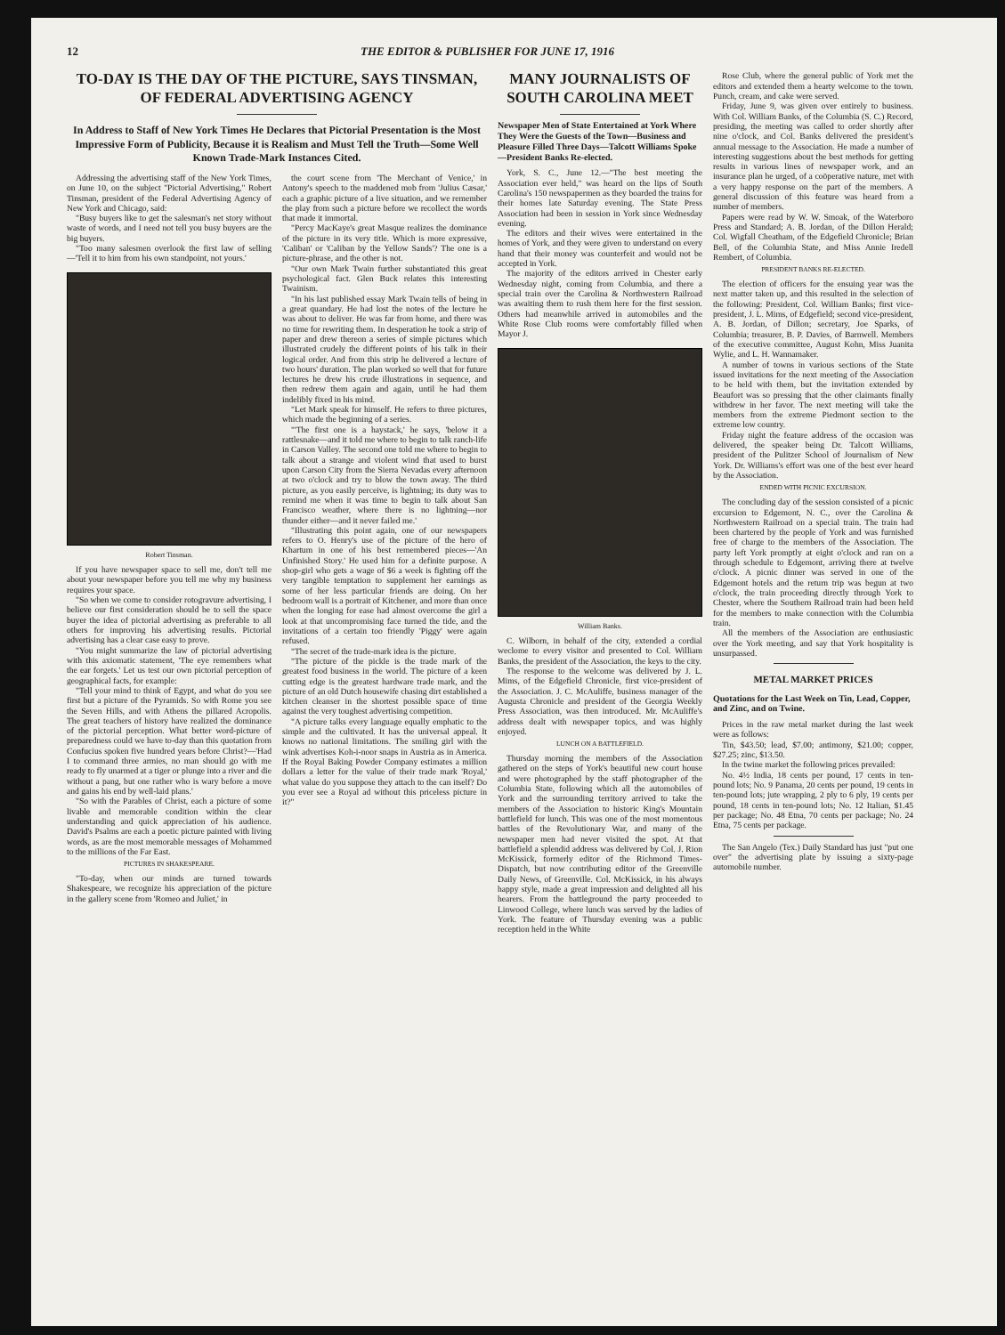12 THE EDITOR & PUBLISHER FOR JUNE 17, 1916
TO-DAY IS THE DAY OF THE PICTURE, SAYS TINSMAN, OF FEDERAL ADVERTISING AGENCY
In Address to Staff of New York Times He Declares that Pictorial Presentation is the Most Impressive Form of Publicity, Because it is Realism and Must Tell the Truth—Some Well Known Trade-Mark Instances Cited.
Addressing the advertising staff of the New York Times, on June 10, on the subject "Pictorial Advertising," Robert Tinsman, president of the Federal Advertising Agency of New York and Chicago, said:
"Busy buyers like to get the salesman's net story without waste of words, and I need not tell you busy buyers are the big buyers.
"Too many salesmen overlook the first law of selling—'Tell it to him from his own standpoint, not yours.'
Robert Tinsman.
If you have newspaper space to sell me, don't tell me about your newspaper before you tell me why my business requires your space.
"So when we come to consider rotogravure advertising, I believe our first consideration should be to sell the space buyer the idea of pictorial advertising as preferable to all others for improving his advertising results. Pictorial advertising has a clear case easy to prove.
"You might summarize the law of pictorial advertising with this axiomatic statement, 'The eye remembers what the ear forgets.' Let us test our own pictorial perception of geographical facts, for example:
"Tell your mind to think of Egypt, and what do you see first but a picture of the Pyramids. So with Rome you see the Seven Hills, and with Athens the pillared Acropolis. The great teachers of history have realized the dominance of the pictorial perception. What better word-picture of preparedness could we have to-day than this quotation from Confucius spoken five hundred years before Christ?—'Had I to command three armies, no man should go with me ready to fly unarmed at a tiger or plunge into a river and die without a pang, but one rather who is wary before a move and gains his end by well-laid plans.'
"So with the Parables of Christ, each a picture of some livable and memorable condition within the clear understanding and quick appreciation of his audience. David's Psalms are each a poetic picture painted with living words, as are the most memorable messages of Mohammed to the millions of the Far East.
PICTURES IN SHAKESPEARE.
"To-day, when our minds are turned towards Shakespeare, we recognize his appreciation of the picture in the gallery scene from 'Romeo and Juliet,' in
the court scene from 'The Merchant of Venice,' in Antony's speech to the maddened mob from 'Julius Cæsar,' each a graphic picture of a live situation, and we remember the play from such a picture before we recollect the words that made it immortal.
"Percy MacKaye's great Masque realizes the dominance of the picture in its very title. Which is more expressive, 'Caliban' or 'Caliban by the Yellow Sands'? The one is a picture-phrase, and the other is not.
"Our own Mark Twain further substantiated this great psychological fact. Glen Buck relates this interesting Twainism.
"In his last published essay Mark Twain tells of being in a great quandary. He had lost the notes of the lecture he was about to deliver. He was far from home, and there was no time for rewriting them. In desperation he took a strip of paper and drew thereon a series of simple pictures which illustrated crudely the different points of his talk in their logical order. And from this strip he delivered a lecture of two hours' duration. The plan worked so well that for future lectures he drew his crude illustrations in sequence, and then redrew them again and again, until he had them indelibly fixed in his mind.
"Let Mark speak for himself. He refers to three pictures, which made the beginning of a series.
"'The first one is a haystack,' he says, 'below it a rattlesnake—and it told me where to begin to talk ranch-life in Carson Valley. The second one told me where to begin to talk about a strange and violent wind that used to burst upon Carson City from the Sierra Nevadas every afternoon at two o'clock and try to blow the town away. The third picture, as you easily perceive, is lightning; its duty was to remind me when it was time to begin to talk about San Francisco weather, where there is no lightning—nor thunder either—and it never failed me.'
"Illustrating this point again, one of our newspapers refers to O. Henry's use of the picture of the hero of Khartum in one of his best remembered pieces—'An Unfinished Story.' He used him for a definite purpose. A shop-girl who gets a wage of $6 a week is fighting off the very tangible temptation to supplement her earnings as some of her less particular friends are doing. On her bedroom wall is a portrait of Kitchener, and more than once when the longing for ease had almost overcome the girl a look at that uncompromising face turned the tide, and the invitations of a certain too friendly 'Piggy' were again refused.
"The secret of the trade-mark idea is the picture.
"The picture of the pickle is the trade mark of the greatest food business in the world. The picture of a keen cutting edge is the greatest hardware trade mark, and the picture of an old Dutch housewife chasing dirt established a kitchen cleanser in the shortest possible space of time against the very toughest advertising competition.
"A picture talks every language equally emphatic to the simple and the cultivated. It has the universal appeal. It knows no national limitations. The smiling girl with the wink advertises Koh-i-noor snaps in Austria as in America. If the Royal Baking Powder Company estimates a million dollars a letter for the value of their trade mark 'Royal,' what value do you suppose they attach to the can itself? Do you ever see a Royal ad without this priceless picture in it?"
MANY JOURNALISTS OF SOUTH CAROLINA MEET
Newspaper Men of State Entertained at York Where They Were the Guests of the Town—Business and Pleasure Filled Three Days—Talcott Williams Spoke—President Banks Re-elected.
York, S. C., June 12.—"The best meeting the Association ever held," was heard on the lips of South Carolina's 150 newspapermen as they boarded the trains for their homes late Saturday evening. The State Press Association had been in session in York since Wednesday evening.
The editors and their wives were entertained in the homes of York, and they were given to understand on every hand that their money was counterfeit and would not be accepted in York.
The majority of the editors arrived in Chester early Wednesday night, coming from Columbia, and there a special train over the Carolina & Northwestern Railroad was awaiting them to rush them here for the first session. Others had meanwhile arrived in automobiles and the White Rose Club rooms were comfortably filled when Mayor J.
William Banks.
C. Wilborn, in behalf of the city, extended a cordial weclome to every visitor and presented to Col. William Banks, the president of the Association, the keys to the city.
The response to the welcome was delivered by J. L. Mims, of the Edgefield Chronicle, first vice-president of the Association. J. C. McAuliffe, business manager of the Augusta Chronicle and president of the Georgia Weekly Press Association, was then introduced. Mr. McAuliffe's address dealt with newspaper topics, and was highly enjoyed.
LUNCH ON A BATTLEFIELD.
Thursday morning the members of the Association gathered on the steps of York's beautiful new court house and were photographed by the staff photographer of the Columbia State, following which all the automobiles of York and the surrounding territory arrived to take the members of the Association to historic King's Mountain battlefield for lunch. This was one of the most momentous battles of the Revolutionary War, and many of the newspaper men had never visited the spot. At that battlefield a splendid address was delivered by Col. J. Rion McKissick, formerly editor of the Richmond Times-Dispatch, but now contributing editor of the Greenville Daily News, of Greenville. Col. McKissick, in his always happy style, made a great impression and delighted all his hearers. From the battleground the party proceeded to Linwood College, where lunch was served by the ladies of York. The feature of Thursday evening was a public reception held in the White
Rose Club, where the general public of York met the editors and extended them a hearty welcome to the town. Punch, cream, and cake were served.
Friday, June 9, was given over entirely to business. With Col. William Banks, of the Columbia (S. C.) Record, presiding, the meeting was called to order shortly after nine o'clock, and Col. Banks delivered the president's annual message to the Association. He made a number of interesting suggestions about the best methods for getting results in various lines of newspaper work, and an insurance plan he urged, of a coöperative nature, met with a very happy response on the part of the members. A general discussion of this feature was heard from a number of members.
Papers were read by W. W. Smoak, of the Waterboro Press and Standard; A. B. Jordan, of the Dillon Herald; Col. Wigfall Cheatham, of the Edgefield Chronicle; Brian Bell, of the Columbia State, and Miss Annie Iredell Rembert, of Columbia.
PRESIDENT BANKS RE-ELECTED.
The election of officers for the ensuing year was the next matter taken up, and this resulted in the selection of the following: President, Col. William Banks; first vice-president, J. L. Mims, of Edgefield; second vice-president, A. B. Jordan, of Dillon; secretary, Joe Sparks, of Columbia; treasurer, B. P. Davies, of Barnwell. Members of the executive committee, August Kohn, Miss Juanita Wylie, and L. H. Wannamaker.
A number of towns in various sections of the State issued invitations for the next meeting of the Association to be held with them, but the invitation extended by Beaufort was so pressing that the other claimants finally withdrew in her favor. The next meeting will take the members from the extreme Piedmont section to the extreme low country.
Friday night the feature address of the occasion was delivered, the speaker being Dr. Talcott Williams, president of the Pulitzer School of Journalism of New York. Dr. Williams's effort was one of the best ever heard by the Association.
ENDED WITH PICNIC EXCURSION.
The concluding day of the session consisted of a picnic excursion to Edgemont, N. C., over the Carolina & Northwestern Railroad on a special train. The train had been chartered by the people of York and was furnished free of charge to the members of the Association. The party left York promptly at eight o'clock and ran on a through schedule to Edgemont, arriving there at twelve o'clock. A picnic dinner was served in one of the Edgemont hotels and the return trip was begun at two o'clock, the train proceeding directly through York to Chester, where the Southern Railroad train had been held for the members to make connection with the Columbia train.
All the members of the Association are enthusiastic over the York meeting, and say that York hospitality is unsurpassed.
METAL MARKET PRICES
Quotations for the Last Week on Tin, Lead, Copper, and Zinc, and on Twine.
Prices in the raw metal market during the last week were as follows:
Tin, $43.50; lead, $7.00; antimony, $21.00; copper, $27.25; zinc, $13.50.
In the twine market the following prices prevailed:
No. 4½ India, 18 cents per pound, 17 cents in ten-pound lots; No. 9 Panama, 20 cents per pound, 19 cents in ten-pound lots; jute wrapping, 2 ply to 6 ply, 19 cents per pound, 18 cents in ten-pound lots; No. 12 Italian, $1.45 per package; No. 48 Etna, 70 cents per package; No. 24 Etna, 75 cents per package.
The San Angelo (Tex.) Daily Standard has just "put one over" the advertising plate by issuing a sixty-page automobile number.